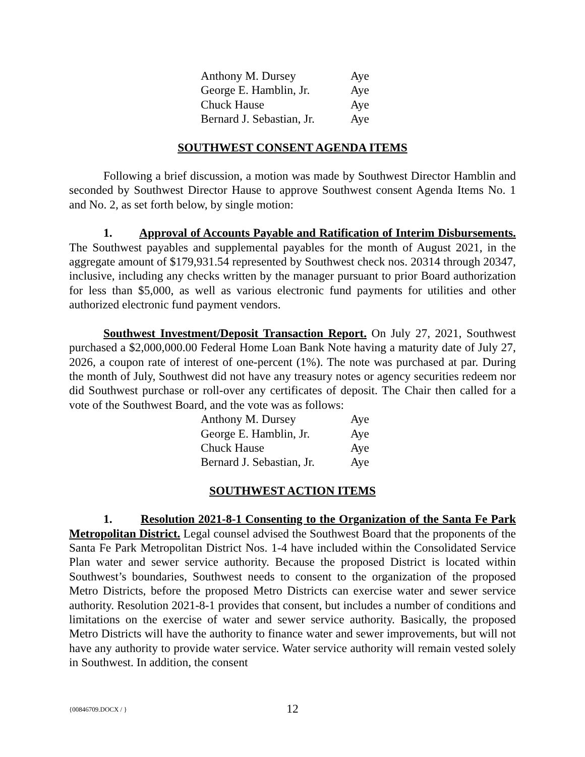| Anthony M. Dursey | Aye |
| George E. Hamblin, Jr. | Aye |
| Chuck Hause | Aye |
| Bernard J. Sebastian, Jr. | Aye |
SOUTHWEST CONSENT AGENDA ITEMS
Following a brief discussion, a motion was made by Southwest Director Hamblin and seconded by Southwest Director Hause to approve Southwest consent Agenda Items No. 1 and No. 2, as set forth below, by single motion:
1. Approval of Accounts Payable and Ratification of Interim Disbursements. The Southwest payables and supplemental payables for the month of August 2021, in the aggregate amount of $179,931.54 represented by Southwest check nos. 20314 through 20347, inclusive, including any checks written by the manager pursuant to prior Board authorization for less than $5,000, as well as various electronic fund payments for utilities and other authorized electronic fund payment vendors.
Southwest Investment/Deposit Transaction Report. On July 27, 2021, Southwest purchased a $2,000,000.00 Federal Home Loan Bank Note having a maturity date of July 27, 2026, a coupon rate of interest of one-percent (1%). The note was purchased at par. During the month of July, Southwest did not have any treasury notes or agency securities redeem nor did Southwest purchase or roll-over any certificates of deposit. The Chair then called for a vote of the Southwest Board, and the vote was as follows:
| Anthony M. Dursey | Aye |
| George E. Hamblin, Jr. | Aye |
| Chuck Hause | Aye |
| Bernard J. Sebastian, Jr. | Aye |
SOUTHWEST ACTION ITEMS
1. Resolution 2021-8-1 Consenting to the Organization of the Santa Fe Park Metropolitan District. Legal counsel advised the Southwest Board that the proponents of the Santa Fe Park Metropolitan District Nos. 1-4 have included within the Consolidated Service Plan water and sewer service authority. Because the proposed District is located within Southwest’s boundaries, Southwest needs to consent to the organization of the proposed Metro Districts, before the proposed Metro Districts can exercise water and sewer service authority. Resolution 2021-8-1 provides that consent, but includes a number of conditions and limitations on the exercise of water and sewer service authority. Basically, the proposed Metro Districts will have the authority to finance water and sewer improvements, but will not have any authority to provide water service. Water service authority will remain vested solely in Southwest. In addition, the consent
{00846709.DOCX / }
12